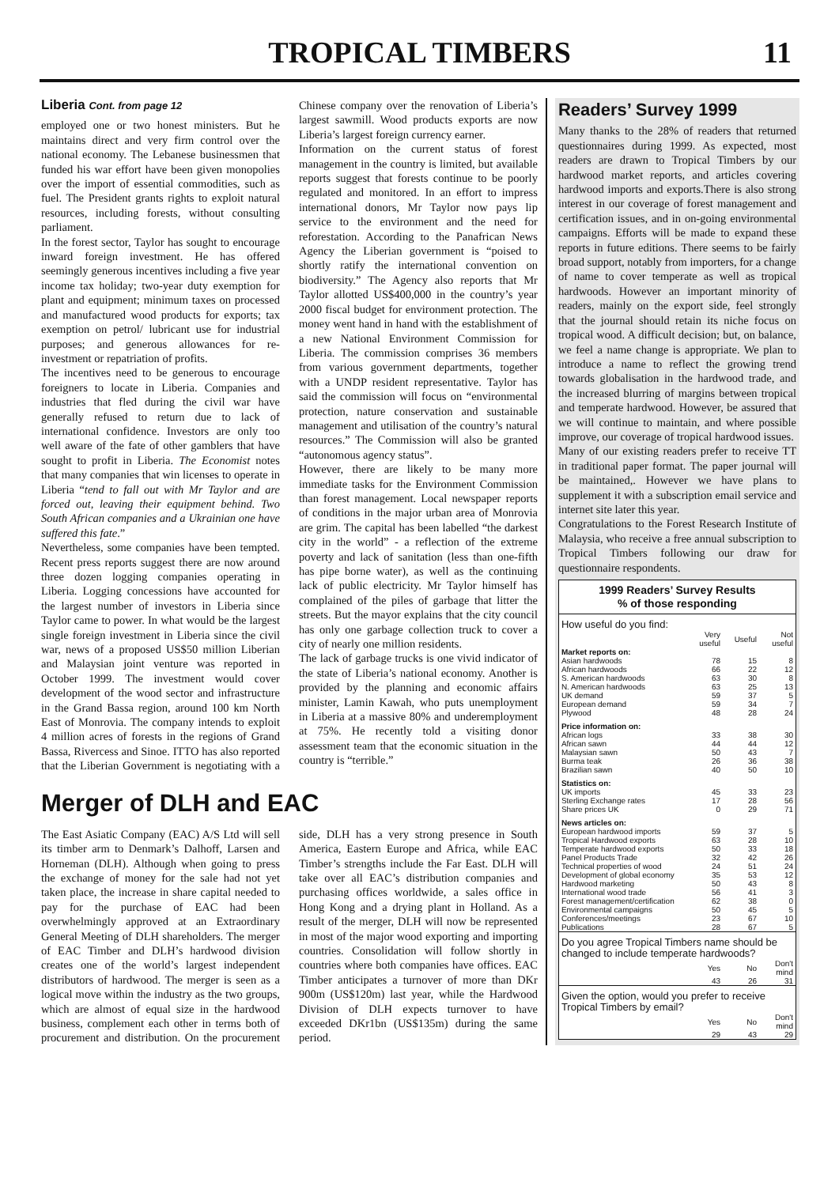TROPICAL TIMBERS
11
Liberia Cont. from page 12
employed one or two honest ministers. But he maintains direct and very firm control over the national economy. The Lebanese businessmen that funded his war effort have been given monopolies over the import of essential commodities, such as fuel. The President grants rights to exploit natural resources, including forests, without consulting parliament.
In the forest sector, Taylor has sought to encourage inward foreign investment. He has offered seemingly generous incentives including a five year income tax holiday; two-year duty exemption for plant and equipment; minimum taxes on processed and manufactured wood products for exports; tax exemption on petrol/ lubricant use for industrial purposes; and generous allowances for re-investment or repatriation of profits.
The incentives need to be generous to encourage foreigners to locate in Liberia. Companies and industries that fled during the civil war have generally refused to return due to lack of international confidence. Investors are only too well aware of the fate of other gamblers that have sought to profit in Liberia. The Economist notes that many companies that win licenses to operate in Liberia “tend to fall out with Mr Taylor and are forced out, leaving their equipment behind. Two South African companies and a Ukrainian one have suffered this fate.”
Nevertheless, some companies have been tempted. Recent press reports suggest there are now around three dozen logging companies operating in Liberia. Logging concessions have accounted for the largest number of investors in Liberia since Taylor came to power. In what would be the largest single foreign investment in Liberia since the civil war, news of a proposed US$50 million Liberian and Malaysian joint venture was reported in October 1999. The investment would cover development of the wood sector and infrastructure in the Grand Bassa region, around 100 km North East of Monrovia. The company intends to exploit 4 million acres of forests in the regions of Grand Bassa, Rivercess and Sinoe. ITTO has also reported that the Liberian Government is negotiating with a Chinese company over the renovation of Liberia’s largest sawmill. Wood products exports are now Liberia’s largest foreign currency earner.
Information on the current status of forest management in the country is limited, but available reports suggest that forests continue to be poorly regulated and monitored. In an effort to impress international donors, Mr Taylor now pays lip service to the environment and the need for reforestation. According to the Panafrican News Agency the Liberian government is “poised to shortly ratify the international convention on biodiversity.” The Agency also reports that Mr Taylor allotted US$400,000 in the country’s year 2000 fiscal budget for environment protection. The money went hand in hand with the establishment of a new National Environment Commission for Liberia. The commission comprises 36 members from various government departments, together with a UNDP resident representative. Taylor has said the commission will focus on “environmental protection, nature conservation and sustainable management and utilisation of the country’s natural resources.” The Commission will also be granted “autonomous agency status”.
However, there are likely to be many more immediate tasks for the Environment Commission than forest management. Local newspaper reports of conditions in the major urban area of Monrovia are grim. The capital has been labelled “the darkest city in the world” - a reflection of the extreme poverty and lack of sanitation (less than one-fifth has pipe borne water), as well as the continuing lack of public electricity. Mr Taylor himself has complained of the piles of garbage that litter the streets. But the mayor explains that the city council has only one garbage collection truck to cover a city of nearly one million residents.
The lack of garbage trucks is one vivid indicator of the state of Liberia’s national economy. Another is provided by the planning and economic affairs minister, Lamin Kawah, who puts unemployment in Liberia at a massive 80% and underemployment at 75%. He recently told a visiting donor assessment team that the economic situation in the country is “terrible.”
Merger of DLH and EAC
The East Asiatic Company (EAC) A/S Ltd will sell its timber arm to Denmark’s Dalhoff, Larsen and Horneman (DLH). Although when going to press the exchange of money for the sale had not yet taken place, the increase in share capital needed to pay for the purchase of EAC had been overwhelmingly approved at an Extraordinary General Meeting of DLH shareholders. The merger of EAC Timber and DLH’s hardwood division creates one of the world’s largest independent distributors of hardwood. The merger is seen as a logical move within the industry as the two groups, which are almost of equal size in the hardwood business, complement each other in terms both of procurement and distribution. On the procurement side, DLH has a very strong presence in South America, Eastern Europe and Africa, while EAC Timber’s strengths include the Far East. DLH will take over all EAC’s distribution companies and purchasing offices worldwide, a sales office in Hong Kong and a drying plant in Holland. As a result of the merger, DLH will now be represented in most of the major wood exporting and importing countries. Consolidation will follow shortly in countries where both companies have offices. EAC Timber anticipates a turnover of more than DKr 900m (US$120m) last year, while the Hardwood Division of DLH expects turnover to have exceeded DKr1bn (US$135m) during the same period.
Readers’ Survey 1999
Many thanks to the 28% of readers that returned questionnaires during 1999. As expected, most readers are drawn to Tropical Timbers by our hardwood market reports, and articles covering hardwood imports and exports.There is also strong interest in our coverage of forest management and certification issues, and in on-going environmental campaigns. Efforts will be made to expand these reports in future editions. There seems to be fairly broad support, notably from importers, for a change of name to cover temperate as well as tropical hardwoods. However an important minority of readers, mainly on the export side, feel strongly that the journal should retain its niche focus on tropical wood. A difficult decision; but, on balance, we feel a name change is appropriate. We plan to introduce a name to reflect the growing trend towards globalisation in the hardwood trade, and the increased blurring of margins between tropical and temperate hardwood. However, be assured that we will continue to maintain, and where possible improve, our coverage of tropical hardwood issues.
Many of our existing readers prefer to receive TT in traditional paper format. The paper journal will be maintained,. However we have plans to supplement it with a subscription email service and internet site later this year.
Congratulations to the Forest Research Institute of Malaysia, who receive a free annual subscription to Tropical Timbers following our draw for questionnaire respondents.
1999 Readers’ Survey Results
% of those responding
| How useful do you find: | | | |
| | Very useful | Useful | Not useful |
| Market reports on: | | | |
| Asian hardwoods | 78 | 15 | 8 |
| African hardwoods | 66 | 22 | 12 |
| S. American hardwoods | 63 | 30 | 8 |
| N. American hardwoods | 63 | 25 | 13 |
| UK demand | 59 | 37 | 5 |
| European demand | 59 | 34 | 7 |
| Plywood | 48 | 28 | 24 |
| Price information on: | | | |
| African logs | 33 | 38 | 30 |
| African sawn | 44 | 44 | 12 |
| Malaysian sawn | 50 | 43 | 7 |
| Burma teak | 26 | 36 | 38 |
| Brazilian sawn | 40 | 50 | 10 |
| Statistics on: | | | |
| UK imports | 45 | 33 | 23 |
| Sterling Exchange rates | 17 | 28 | 56 |
| Share prices UK | 0 | 29 | 71 |
| News articles on: | | | |
| European hardwood imports | 59 | 37 | 5 |
| Tropical Hardwood exports | 63 | 28 | 10 |
| Temperate hardwood exports | 50 | 33 | 18 |
| Panel Products Trade | 32 | 42 | 26 |
| Technical properties of wood | 24 | 51 | 24 |
| Development of global economy | 35 | 53 | 12 |
| Hardwood marketing | 50 | 43 | 8 |
| International wood trade | 56 | 41 | 3 |
| Forest management/certification | 62 | 38 | 0 |
| Environmental campaigns | 50 | 45 | 5 |
| Conferences/meetings | 23 | 67 | 10 |
| Publications | 28 | 67 | 5 |
| Do you agree Tropical Timbers name should be changed to include temperate hardwoods? | | | |
| | Yes | No | Don't mind |
| | 43 | 26 | 31 |
| Given the option, would you prefer to receive Tropical Timbers by email? | | | |
| | Yes | No | Don't mind |
| | 29 | 43 | 29 |